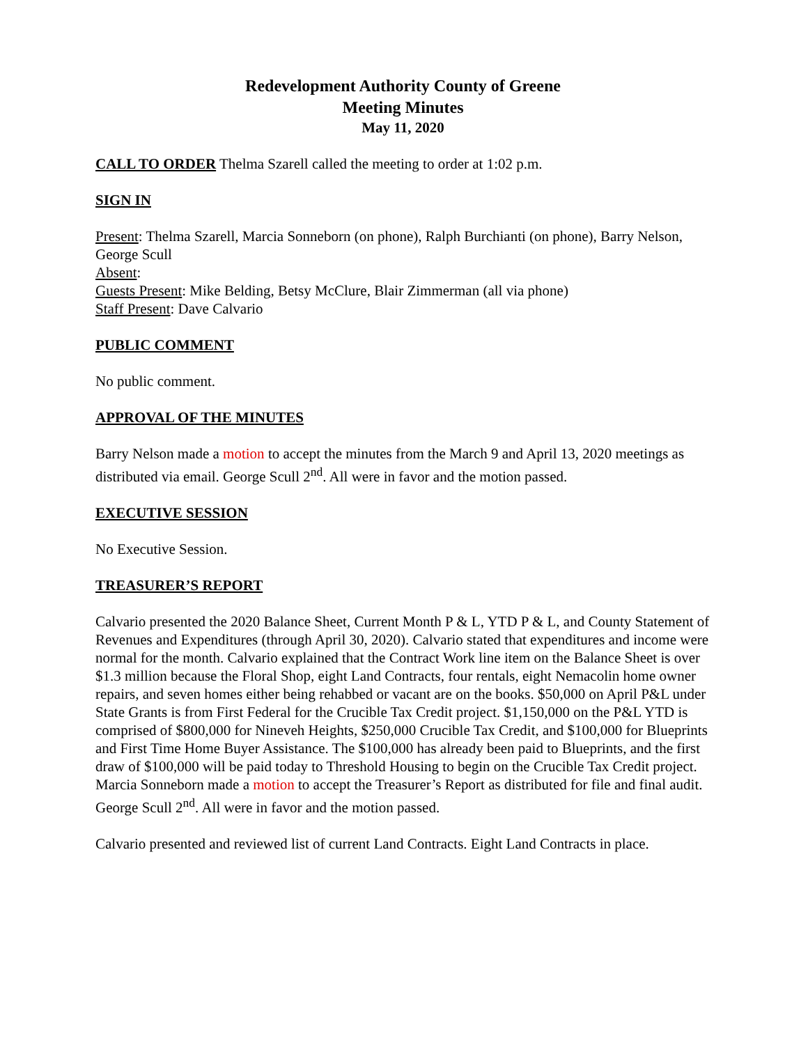Redevelopment Authority County of Greene
Meeting Minutes
May 11, 2020
CALL TO ORDER Thelma Szarell called the meeting to order at 1:02 p.m.
SIGN IN
Present: Thelma Szarell, Marcia Sonneborn (on phone), Ralph Burchianti (on phone), Barry Nelson, George Scull
Absent:
Guests Present: Mike Belding, Betsy McClure, Blair Zimmerman (all via phone)
Staff Present: Dave Calvario
PUBLIC COMMENT
No public comment.
APPROVAL OF THE MINUTES
Barry Nelson made a motion to accept the minutes from the March 9 and April 13, 2020 meetings as distributed via email. George Scull 2<sup>nd</sup>. All were in favor and the motion passed.
EXECUTIVE SESSION
No Executive Session.
TREASURER’S REPORT
Calvario presented the 2020 Balance Sheet, Current Month P & L, YTD P & L, and County Statement of Revenues and Expenditures (through April 30, 2020). Calvario stated that expenditures and income were normal for the month. Calvario explained that the Contract Work line item on the Balance Sheet is over $1.3 million because the Floral Shop, eight Land Contracts, four rentals, eight Nemacolin home owner repairs, and seven homes either being rehabbed or vacant are on the books. $50,000 on April P&L under State Grants is from First Federal for the Crucible Tax Credit project. $1,150,000 on the P&L YTD is comprised of $800,000 for Nineveh Heights, $250,000 Crucible Tax Credit, and $100,000 for Blueprints and First Time Home Buyer Assistance. The $100,000 has already been paid to Blueprints, and the first draw of $100,000 will be paid today to Threshold Housing to begin on the Crucible Tax Credit project. Marcia Sonneborn made a motion to accept the Treasurer’s Report as distributed for file and final audit. George Scull 2<sup>nd</sup>. All were in favor and the motion passed.
Calvario presented and reviewed list of current Land Contracts. Eight Land Contracts in place.